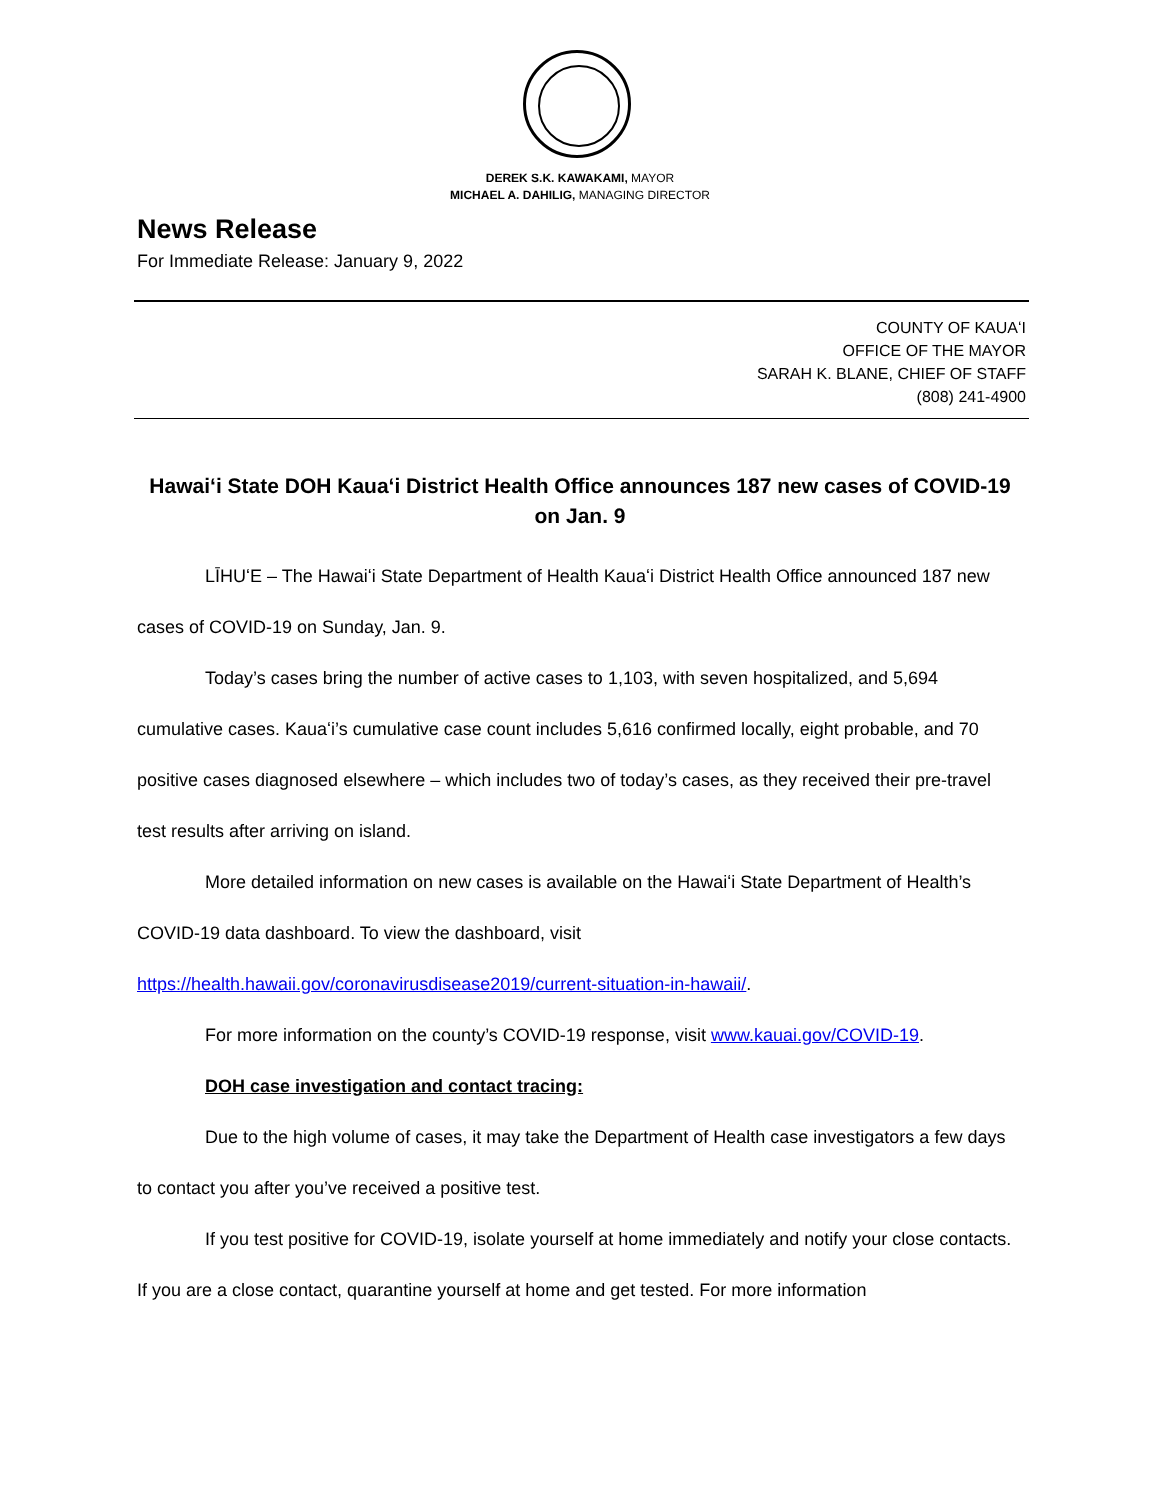DEREK S.K. KAWAKAMI, MAYOR
MICHAEL A. DAHILIG, MANAGING DIRECTOR
News Release
For Immediate Release: January 9, 2022
COUNTY OF KAUAʻI
OFFICE OF THE MAYOR
SARAH K. BLANE, CHIEF OF STAFF
(808) 241-4900
Hawaiʻi State DOH Kauaʻi District Health Office announces 187 new cases of COVID-19 on Jan. 9
LĪHUʻE – The Hawaiʻi State Department of Health Kauaʻi District Health Office announced 187 new cases of COVID-19 on Sunday, Jan. 9.
Today’s cases bring the number of active cases to 1,103, with seven hospitalized, and 5,694 cumulative cases. Kauaʻi’s cumulative case count includes 5,616 confirmed locally, eight probable, and 70 positive cases diagnosed elsewhere – which includes two of today’s cases, as they received their pre-travel test results after arriving on island.
More detailed information on new cases is available on the Hawaiʻi State Department of Health’s COVID-19 data dashboard. To view the dashboard, visit https://health.hawaii.gov/coronavirusdisease2019/current-situation-in-hawaii/.
For more information on the county’s COVID-19 response, visit www.kauai.gov/COVID-19.
DOH case investigation and contact tracing:
Due to the high volume of cases, it may take the Department of Health case investigators a few days to contact you after you’ve received a positive test.
If you test positive for COVID-19, isolate yourself at home immediately and notify your close contacts. If you are a close contact, quarantine yourself at home and get tested. For more information